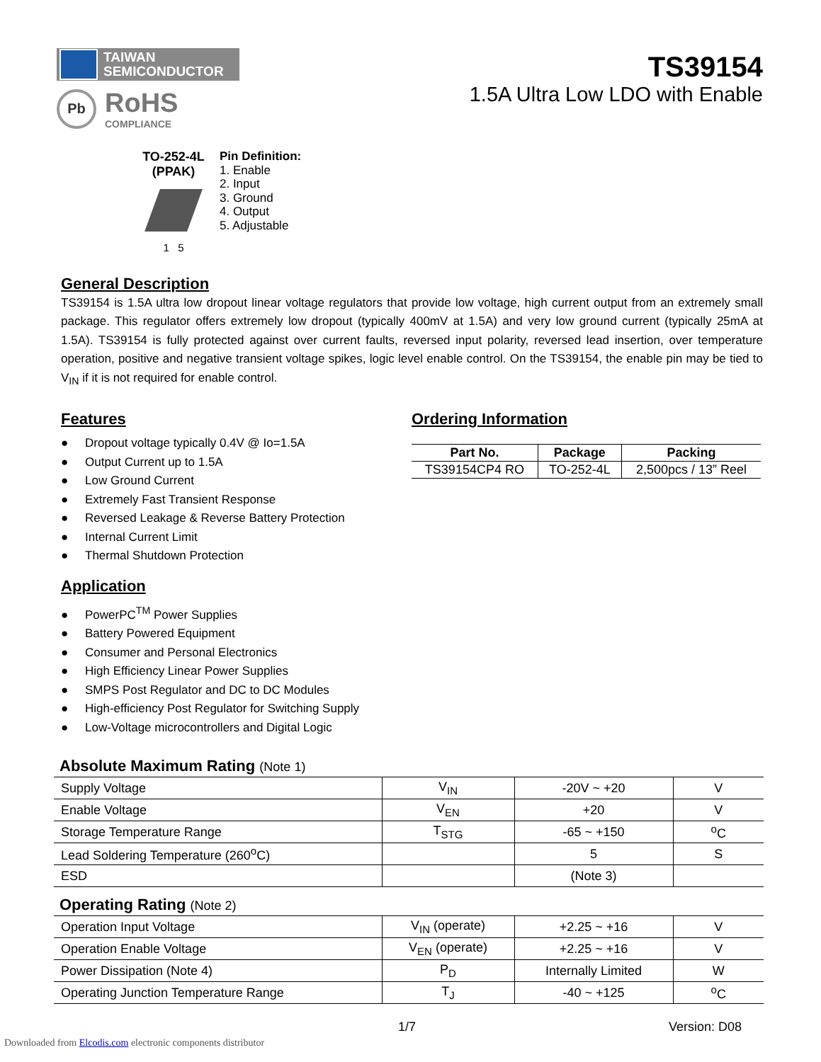TAIWAN
SEMICONDUCTOR
Pb
RoHS
COMPLIANCE
TS39154
1.5A Ultra Low LDO with Enable
TO-252-4L
(PPAK)
1 5
Pin Definition:
1. Enable
2. Input
3. Ground
4. Output
5. Adjustable
General Description
TS39154 is 1.5A ultra low dropout linear voltage regulators that provide low voltage, high current output from an extremely small package. This regulator offers extremely low dropout (typically 400mV at 1.5A) and very low ground current (typically 25mA at 1.5A). TS39154 is fully protected against over current faults, reversed input polarity, reversed lead insertion, over temperature operation, positive and negative transient voltage spikes, logic level enable control. On the TS39154, the enable pin may be tied to V<sub>IN</sub> if it is not required for enable control.
Features
● Dropout voltage typically 0.4V @ Io=1.5A
● Output Current up to 1.5A
● Low Ground Current
● Extremely Fast Transient Response
● Reversed Leakage & Reverse Battery Protection
● Internal Current Limit
● Thermal Shutdown Protection
Application
● PowerPC<sup>TM</sup> Power Supplies
● Battery Powered Equipment
● Consumer and Personal Electronics
● High Efficiency Linear Power Supplies
● SMPS Post Regulator and DC to DC Modules
● High-efficiency Post Regulator for Switching Supply
● Low-Voltage microcontrollers and Digital Logic
Ordering Information
| Part No. | Package | Packing |
| --- | --- | --- |
| TS39154CP4 RO | TO-252-4L | 2,500pcs / 13” Reel |
Absolute Maximum Rating (Note 1)
| Supply Voltage | V<sub>IN</sub> | -20V ~ +20 | V |
| Enable Voltage | V<sub>EN</sub> | +20 | V |
| Storage Temperature Range | T<sub>STG</sub> | -65 ~ +150 | <sup>o</sup> C |
| Lead Soldering Temperature (260<sup>o</sup>C) | | 5 | S |
| ESD | | (Note 3) | |
Operating Rating (Note 2)
| Operation Input Voltage | V<sub>IN</sub> (operate) | +2.25 ~ +16 | V |
| Operation Enable Voltage | V<sub>EN</sub> (operate) | +2.25 ~ +16 | V |
| Power Dissipation (Note 4) | P<sub>D</sub> | Internally Limited | W |
| Operating Junction Temperature Range | T<sub>J</sub> | -40 ~ +125 | <sup>o</sup> C |
1/7 Version: D08
Downloaded from Elcodis.com electronic components distributor